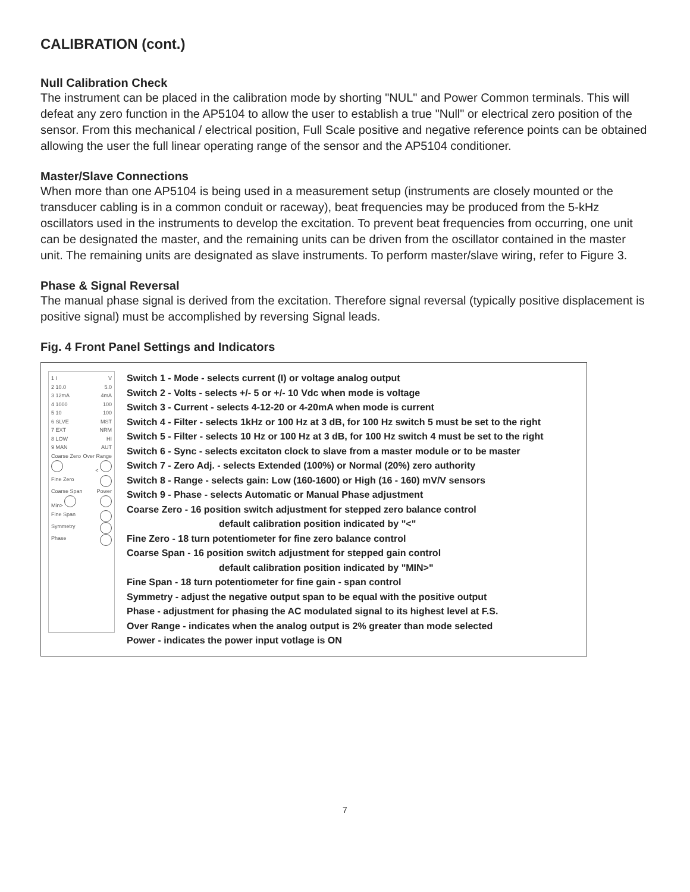CALIBRATION (cont.)
Null Calibration Check
The instrument can be placed in the calibration mode by shorting "NUL" and Power Common terminals. This will defeat any zero function in the AP5104 to allow the user to establish a true "Null" or electrical zero position of the sensor. From this mechanical / electrical position, Full Scale positive and negative reference points can be obtained allowing the user the full linear operating range of the sensor and the AP5104 conditioner.
Master/Slave Connections
When more than one AP5104 is being used in a measurement setup (instruments are closely mounted or the transducer cabling is in a common conduit or raceway), beat frequencies may be produced from the 5-kHz oscillators used in the instruments to develop the excitation. To prevent beat frequencies from occurring, one unit can be designated the master, and the remaining units can be driven from the oscillator contained in the master unit. The remaining units are designated as slave instruments. To perform master/slave wiring, refer to Figure 3.
Phase & Signal Reversal
The manual phase signal is derived from the excitation. Therefore signal reversal (typically positive displacement is positive signal) must be accomplished by reversing Signal leads.
Fig. 4 Front Panel Settings and Indicators
1 I V
2 10.0 5.0
3 12mA 4mA
4 1000 100
5 10 100
6 SLVE MST
7 EXT NRM
8 LOW HI
9 MAN AUT
Coarse Zero Over Range
<
Fine Zero
Coarse Span Power
Min>
Fine Span
Symmetry
Phase
Switch 1 - Mode - selects current (I) or voltage analog output
Switch 2 - Volts - selects +/- 5 or +/- 10 Vdc when mode is voltage
Switch 3 - Current - selects 4-12-20 or 4-20mA when mode is current
Switch 4 - Filter - selects 1kHz or 100 Hz at 3 dB, for 100 Hz switch 5 must be set to the right
Switch 5 - Filter - selects 10 Hz or 100 Hz at 3 dB, for 100 Hz switch 4 must be set to the right
Switch 6 - Sync - selects excitaton clock to slave from a master module or to be master
Switch 7 - Zero Adj. - selects Extended (100%) or Normal (20%) zero authority
Switch 8 - Range - selects gain: Low (160-1600) or High (16 - 160) mV/V sensors
Switch 9 - Phase - selects Automatic or Manual Phase adjustment
Coarse Zero - 16 position switch adjustment for stepped zero balance control
default calibration position indicated by "<"
Fine Zero - 18 turn potentiometer for fine zero balance control
Coarse Span - 16 position switch adjustment for stepped gain control
default calibration position indicated by "MIN>"
Fine Span - 18 turn potentiometer for fine gain - span control
Symmetry - adjust the negative output span to be equal with the positive output
Phase - adjustment for phasing the AC modulated signal to its highest level at F.S.
Over Range - indicates when the analog output is 2% greater than mode selected
Power - indicates the power input votlage is ON
7